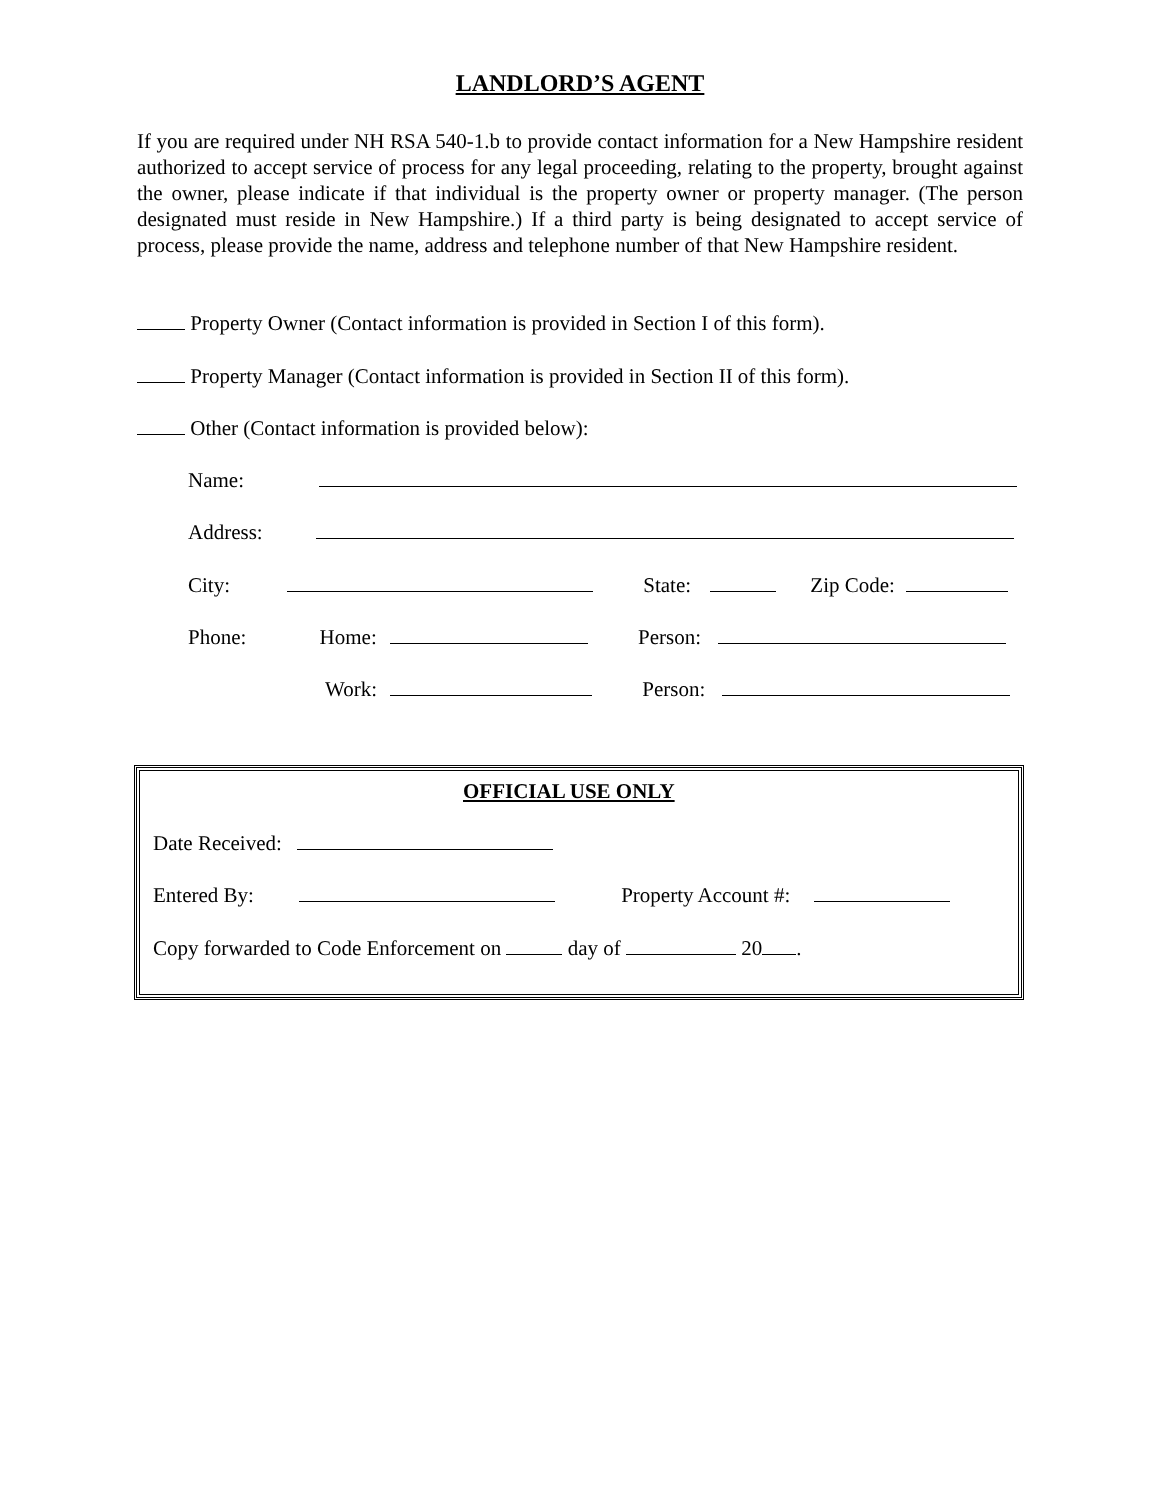LANDLORD’S AGENT
If you are required under NH RSA 540-1.b to provide contact information for a New Hampshire resident authorized to accept service of process for any legal proceeding, relating to the property, brought against the owner, please indicate if that individual is the property owner or property manager. (The person designated must reside in New Hampshire.) If a third party is being designated to accept service of process, please provide the name, address and telephone number of that New Hampshire resident.
Property Owner (Contact information is provided in Section I of this form).
Property Manager (Contact information is provided in Section II of this form).
Other (Contact information is provided below):
Name:
Address:
City: State: Zip Code:
Phone: Home: Person:
Work: Person:
OFFICIAL USE ONLY
Date Received:
Entered By: Property Account #:
Copy forwarded to Code Enforcement on day of 20 .